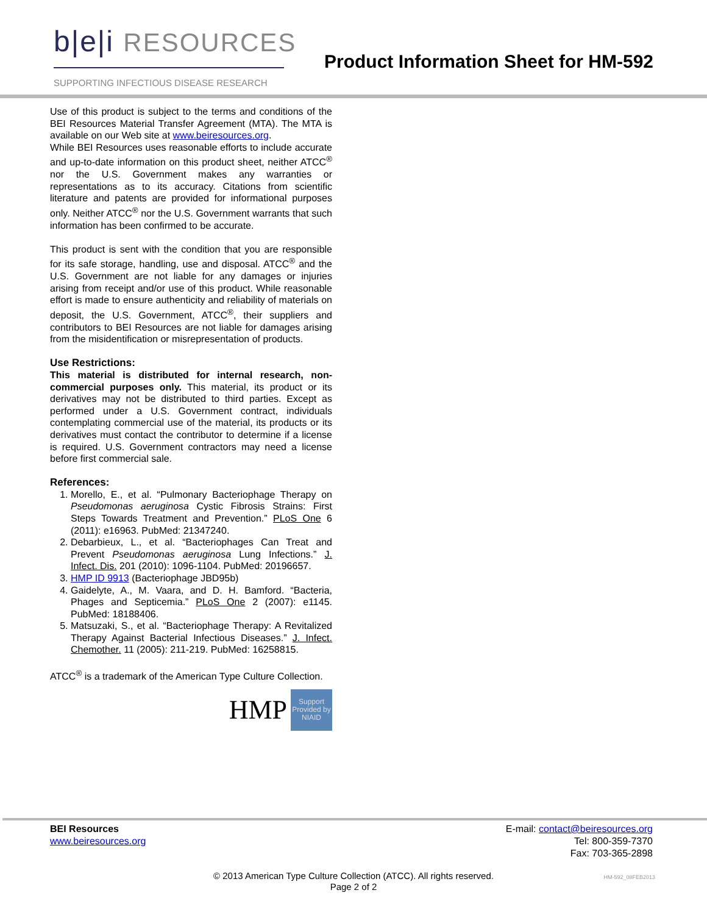b|e|i RESOURCES
SUPPORTING INFECTIOUS DISEASE RESEARCH
Product Information Sheet for HM-592
Use of this product is subject to the terms and conditions of the BEI Resources Material Transfer Agreement (MTA). The MTA is available on our Web site at www.beiresources.org.
While BEI Resources uses reasonable efforts to include accurate and up-to-date information on this product sheet, neither ATCC<sup>®</sup> nor the U.S. Government makes any warranties or representations as to its accuracy. Citations from scientific literature and patents are provided for informational purposes only. Neither ATCC<sup>®</sup> nor the U.S. Government warrants that such information has been confirmed to be accurate.
This product is sent with the condition that you are responsible for its safe storage, handling, use and disposal. ATCC<sup>®</sup> and the U.S. Government are not liable for any damages or injuries arising from receipt and/or use of this product. While reasonable effort is made to ensure authenticity and reliability of materials on deposit, the U.S. Government, ATCC<sup>®</sup>, their suppliers and contributors to BEI Resources are not liable for damages arising from the misidentification or misrepresentation of products.
Use Restrictions:
This material is distributed for internal research, non-commercial purposes only. This material, its product or its derivatives may not be distributed to third parties. Except as performed under a U.S. Government contract, individuals contemplating commercial use of the material, its products or its derivatives must contact the contributor to determine if a license is required. U.S. Government contractors may need a license before first commercial sale.
References:
1. Morello, E., et al. “Pulmonary Bacteriophage Therapy on Pseudomonas aeruginosa Cystic Fibrosis Strains: First Steps Towards Treatment and Prevention.” PLoS One 6 (2011): e16963. PubMed: 21347240.
2. Debarbieux, L., et al. “Bacteriophages Can Treat and Prevent Pseudomonas aeruginosa Lung Infections.” J. Infect. Dis. 201 (2010): 1096-1104. PubMed: 20196657.
3. HMP ID 9913 (Bacteriophage JBD95b)
4. Gaidelyte, A., M. Vaara, and D. H. Bamford. “Bacteria, Phages and Septicemia.” PLoS One 2 (2007): e1145. PubMed: 18188406.
5. Matsuzaki, S., et al. “Bacteriophage Therapy: A Revitalized Therapy Against Bacterial Infectious Diseases.” J. Infect. Chemother. 11 (2005): 211-219. PubMed: 16258815.
ATCC<sup>®</sup> is a trademark of the American Type Culture Collection.
HMP Support Provided by NIAID
BEI Resources
www.beiresources.org
E-mail: contact@beiresources.org
Tel: 800-359-7370
Fax: 703-365-2898
© 2013 American Type Culture Collection (ATCC). All rights reserved.
Page 2 of 2
HM-592_08FEB2013